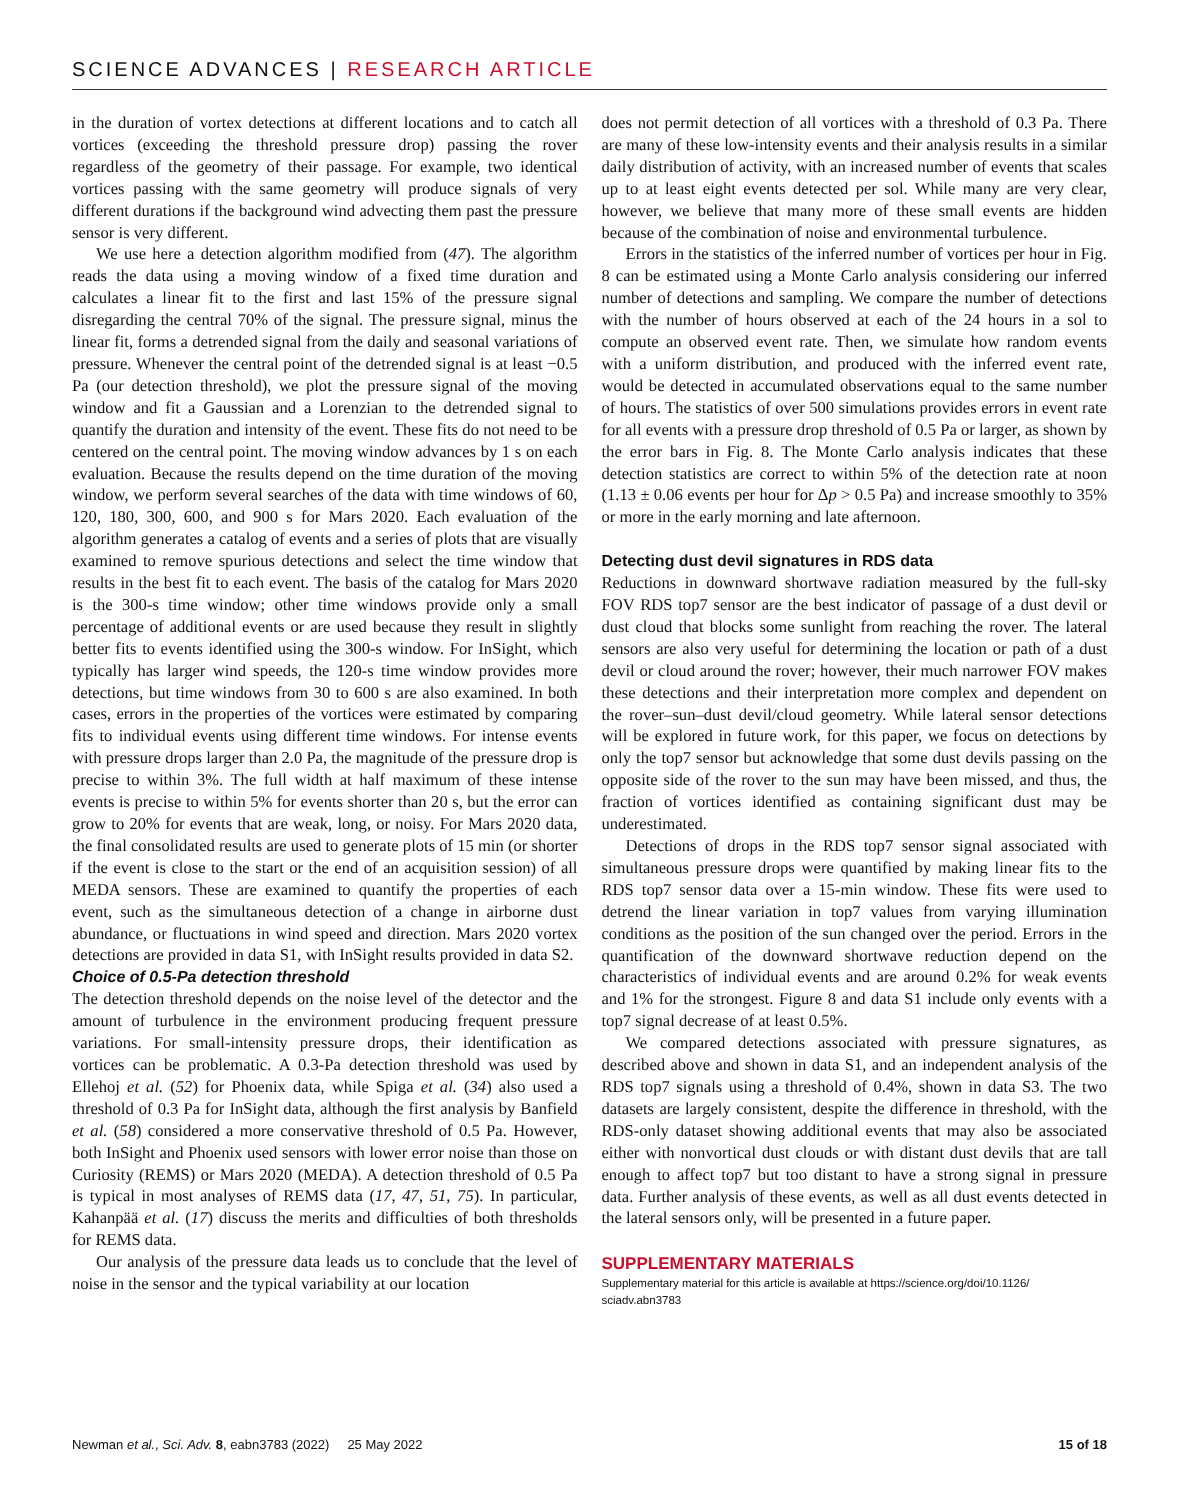SCIENCE ADVANCES | RESEARCH ARTICLE
in the duration of vortex detections at different locations and to catch all vortices (exceeding the threshold pressure drop) passing the rover regardless of the geometry of their passage. For example, two identical vortices passing with the same geometry will produce signals of very different durations if the background wind advecting them past the pressure sensor is very different.
We use here a detection algorithm modified from (47). The algorithm reads the data using a moving window of a fixed time duration and calculates a linear fit to the first and last 15% of the pressure signal disregarding the central 70% of the signal. The pressure signal, minus the linear fit, forms a detrended signal from the daily and seasonal variations of pressure. Whenever the central point of the detrended signal is at least −0.5 Pa (our detection threshold), we plot the pressure signal of the moving window and fit a Gaussian and a Lorenzian to the detrended signal to quantify the duration and intensity of the event. These fits do not need to be centered on the central point. The moving window advances by 1 s on each evaluation. Because the results depend on the time duration of the moving window, we perform several searches of the data with time windows of 60, 120, 180, 300, 600, and 900 s for Mars 2020. Each evaluation of the algorithm generates a catalog of events and a series of plots that are visually examined to remove spurious detections and select the time window that results in the best fit to each event. The basis of the catalog for Mars 2020 is the 300-s time window; other time windows provide only a small percentage of additional events or are used because they result in slightly better fits to events identified using the 300-s window. For InSight, which typically has larger wind speeds, the 120-s time window provides more detections, but time windows from 30 to 600 s are also examined. In both cases, errors in the properties of the vortices were estimated by comparing fits to individual events using different time windows. For intense events with pressure drops larger than 2.0 Pa, the magnitude of the pressure drop is precise to within 3%. The full width at half maximum of these intense events is precise to within 5% for events shorter than 20 s, but the error can grow to 20% for events that are weak, long, or noisy. For Mars 2020 data, the final consolidated results are used to generate plots of 15 min (or shorter if the event is close to the start or the end of an acquisition session) of all MEDA sensors. These are examined to quantify the properties of each event, such as the simultaneous detection of a change in airborne dust abundance, or fluctuations in wind speed and direction. Mars 2020 vortex detections are provided in data S1, with InSight results provided in data S2.
Choice of 0.5-Pa detection threshold
The detection threshold depends on the noise level of the detector and the amount of turbulence in the environment producing frequent pressure variations. For small-intensity pressure drops, their identification as vortices can be problematic. A 0.3-Pa detection threshold was used by Ellehoj et al. (52) for Phoenix data, while Spiga et al. (34) also used a threshold of 0.3 Pa for InSight data, although the first analysis by Banfield et al. (58) considered a more conservative threshold of 0.5 Pa. However, both InSight and Phoenix used sensors with lower error noise than those on Curiosity (REMS) or Mars 2020 (MEDA). A detection threshold of 0.5 Pa is typical in most analyses of REMS data (17, 47, 51, 75). In particular, Kahanpää et al. (17) discuss the merits and difficulties of both thresholds for REMS data.
Our analysis of the pressure data leads us to conclude that the level of noise in the sensor and the typical variability at our location
does not permit detection of all vortices with a threshold of 0.3 Pa. There are many of these low-intensity events and their analysis results in a similar daily distribution of activity, with an increased number of events that scales up to at least eight events detected per sol. While many are very clear, however, we believe that many more of these small events are hidden because of the combination of noise and environmental turbulence.
Errors in the statistics of the inferred number of vortices per hour in Fig. 8 can be estimated using a Monte Carlo analysis considering our inferred number of detections and sampling. We compare the number of detections with the number of hours observed at each of the 24 hours in a sol to compute an observed event rate. Then, we simulate how random events with a uniform distribution, and produced with the inferred event rate, would be detected in accumulated observations equal to the same number of hours. The statistics of over 500 simulations provides errors in event rate for all events with a pressure drop threshold of 0.5 Pa or larger, as shown by the error bars in Fig. 8. The Monte Carlo analysis indicates that these detection statistics are correct to within 5% of the detection rate at noon (1.13 ± 0.06 events per hour for Δp > 0.5 Pa) and increase smoothly to 35% or more in the early morning and late afternoon.
Detecting dust devil signatures in RDS data
Reductions in downward shortwave radiation measured by the full-sky FOV RDS top7 sensor are the best indicator of passage of a dust devil or dust cloud that blocks some sunlight from reaching the rover. The lateral sensors are also very useful for determining the location or path of a dust devil or cloud around the rover; however, their much narrower FOV makes these detections and their interpretation more complex and dependent on the rover–sun–dust devil/cloud geometry. While lateral sensor detections will be explored in future work, for this paper, we focus on detections by only the top7 sensor but acknowledge that some dust devils passing on the opposite side of the rover to the sun may have been missed, and thus, the fraction of vortices identified as containing significant dust may be underestimated.
Detections of drops in the RDS top7 sensor signal associated with simultaneous pressure drops were quantified by making linear fits to the RDS top7 sensor data over a 15-min window. These fits were used to detrend the linear variation in top7 values from varying illumination conditions as the position of the sun changed over the period. Errors in the quantification of the downward shortwave reduction depend on the characteristics of individual events and are around 0.2% for weak events and 1% for the strongest. Figure 8 and data S1 include only events with a top7 signal decrease of at least 0.5%.
We compared detections associated with pressure signatures, as described above and shown in data S1, and an independent analysis of the RDS top7 signals using a threshold of 0.4%, shown in data S3. The two datasets are largely consistent, despite the difference in threshold, with the RDS-only dataset showing additional events that may also be associated either with nonvortical dust clouds or with distant dust devils that are tall enough to affect top7 but too distant to have a strong signal in pressure data. Further analysis of these events, as well as all dust events detected in the lateral sensors only, will be presented in a future paper.
SUPPLEMENTARY MATERIALS
Supplementary material for this article is available at https://science.org/doi/10.1126/ sciadv.abn3783
Newman et al., Sci. Adv. 8, eabn3783 (2022) 25 May 2022
15 of 18